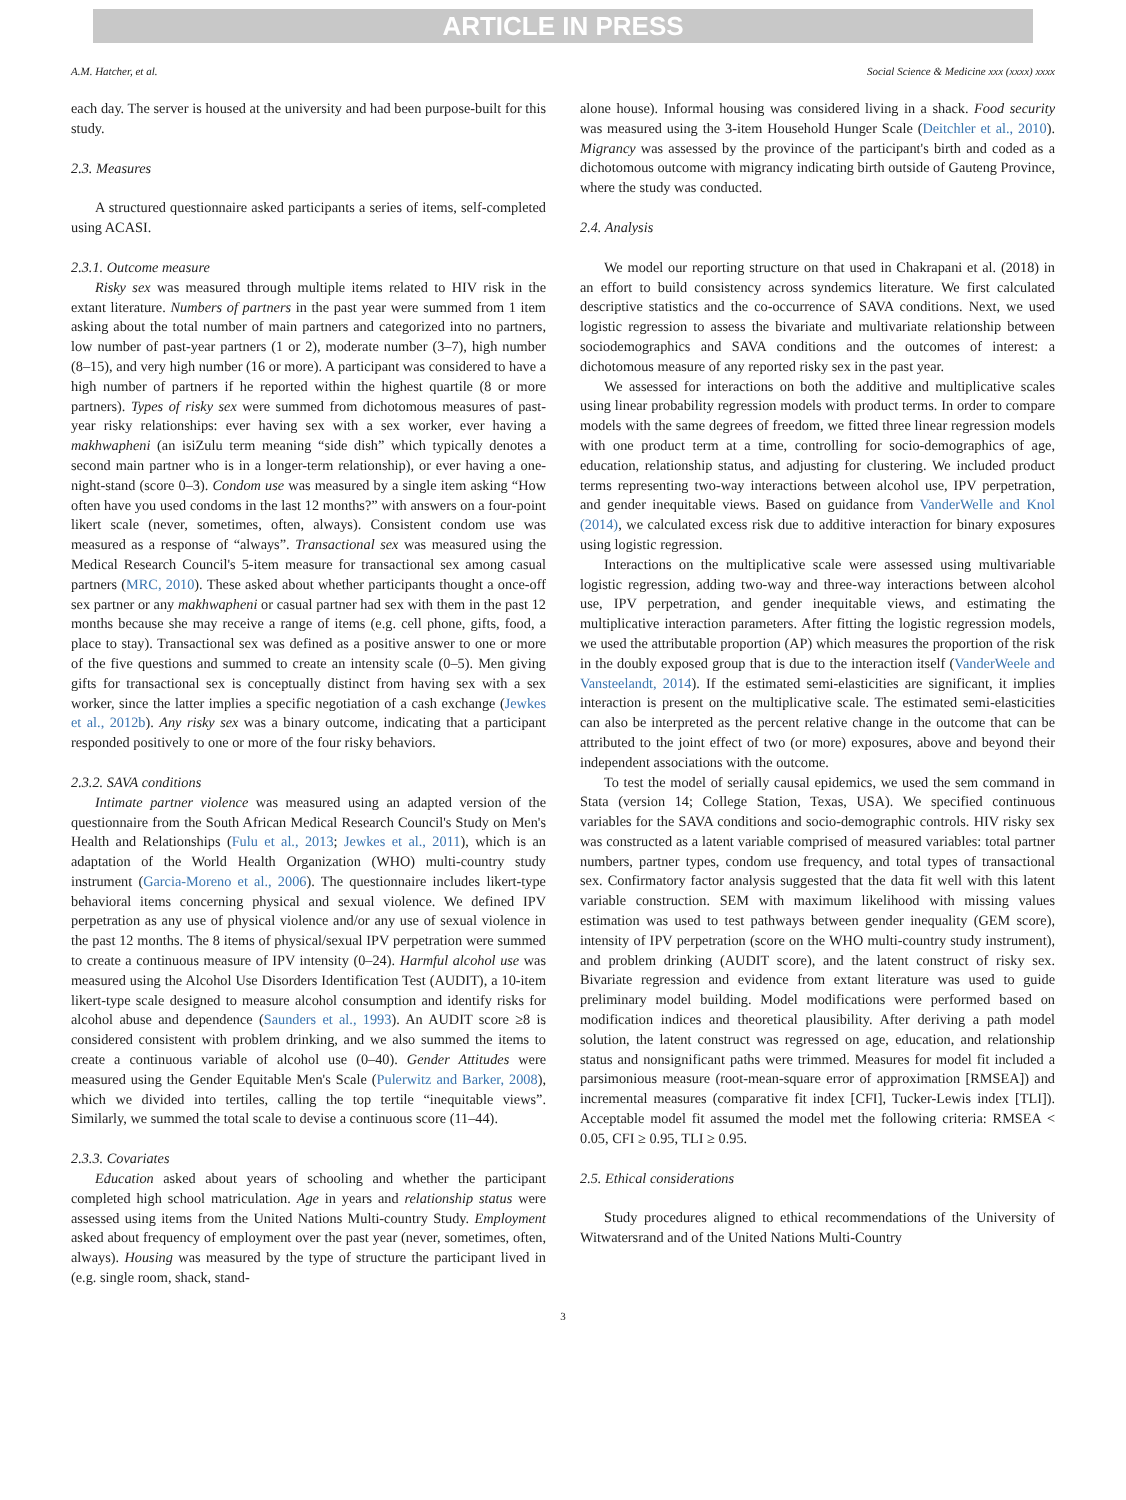ARTICLE IN PRESS
A.M. Hatcher, et al. Social Science & Medicine xxx (xxxx) xxxx
each day. The server is housed at the university and had been purpose-built for this study.
2.3. Measures
A structured questionnaire asked participants a series of items, self-completed using ACASI.
2.3.1. Outcome measure
Risky sex was measured through multiple items related to HIV risk in the extant literature. Numbers of partners in the past year were summed from 1 item asking about the total number of main partners and categorized into no partners, low number of past-year partners (1 or 2), moderate number (3–7), high number (8–15), and very high number (16 or more). A participant was considered to have a high number of partners if he reported within the highest quartile (8 or more partners). Types of risky sex were summed from dichotomous measures of past-year risky relationships: ever having sex with a sex worker, ever having a makhwapheni (an isiZulu term meaning “side dish” which typically denotes a second main partner who is in a longer-term relationship), or ever having a one-night-stand (score 0–3). Condom use was measured by a single item asking “How often have you used condoms in the last 12 months?” with answers on a four-point likert scale (never, sometimes, often, always). Consistent condom use was measured as a response of “always”. Transactional sex was measured using the Medical Research Council's 5-item measure for transactional sex among casual partners (MRC, 2010). These asked about whether participants thought a once-off sex partner or any makhwapheni or casual partner had sex with them in the past 12 months because she may receive a range of items (e.g. cell phone, gifts, food, a place to stay). Transactional sex was defined as a positive answer to one or more of the five questions and summed to create an intensity scale (0–5). Men giving gifts for transactional sex is conceptually distinct from having sex with a sex worker, since the latter implies a specific negotiation of a cash exchange (Jewkes et al., 2012b). Any risky sex was a binary outcome, indicating that a participant responded positively to one or more of the four risky behaviors.
2.3.2. SAVA conditions
Intimate partner violence was measured using an adapted version of the questionnaire from the South African Medical Research Council's Study on Men's Health and Relationships (Fulu et al., 2013; Jewkes et al., 2011), which is an adaptation of the World Health Organization (WHO) multi-country study instrument (Garcia-Moreno et al., 2006). The questionnaire includes likert-type behavioral items concerning physical and sexual violence. We defined IPV perpetration as any use of physical violence and/or any use of sexual violence in the past 12 months. The 8 items of physical/sexual IPV perpetration were summed to create a continuous measure of IPV intensity (0–24). Harmful alcohol use was measured using the Alcohol Use Disorders Identification Test (AUDIT), a 10-item likert-type scale designed to measure alcohol consumption and identify risks for alcohol abuse and dependence (Saunders et al., 1993). An AUDIT score ≥8 is considered consistent with problem drinking, and we also summed the items to create a continuous variable of alcohol use (0–40). Gender Attitudes were measured using the Gender Equitable Men's Scale (Pulerwitz and Barker, 2008), which we divided into tertiles, calling the top tertile “inequitable views”. Similarly, we summed the total scale to devise a continuous score (11–44).
2.3.3. Covariates
Education asked about years of schooling and whether the participant completed high school matriculation. Age in years and relationship status were assessed using items from the United Nations Multi-country Study. Employment asked about frequency of employment over the past year (never, sometimes, often, always). Housing was measured by the type of structure the participant lived in (e.g. single room, shack, stand-
alone house). Informal housing was considered living in a shack. Food security was measured using the 3-item Household Hunger Scale (Deitchler et al., 2010). Migrancy was assessed by the province of the participant's birth and coded as a dichotomous outcome with migrancy indicating birth outside of Gauteng Province, where the study was conducted.
2.4. Analysis
We model our reporting structure on that used in Chakrapani et al. (2018) in an effort to build consistency across syndemics literature. We first calculated descriptive statistics and the co-occurrence of SAVA conditions. Next, we used logistic regression to assess the bivariate and multivariate relationship between sociodemographics and SAVA conditions and the outcomes of interest: a dichotomous measure of any reported risky sex in the past year.
We assessed for interactions on both the additive and multiplicative scales using linear probability regression models with product terms. In order to compare models with the same degrees of freedom, we fitted three linear regression models with one product term at a time, controlling for socio-demographics of age, education, relationship status, and adjusting for clustering. We included product terms representing two-way interactions between alcohol use, IPV perpetration, and gender inequitable views. Based on guidance from VanderWelle and Knol (2014), we calculated excess risk due to additive interaction for binary exposures using logistic regression.
Interactions on the multiplicative scale were assessed using multivariable logistic regression, adding two-way and three-way interactions between alcohol use, IPV perpetration, and gender inequitable views, and estimating the multiplicative interaction parameters. After fitting the logistic regression models, we used the attributable proportion (AP) which measures the proportion of the risk in the doubly exposed group that is due to the interaction itself (VanderWeele and Vansteelandt, 2014). If the estimated semi-elasticities are significant, it implies interaction is present on the multiplicative scale. The estimated semi-elasticities can also be interpreted as the percent relative change in the outcome that can be attributed to the joint effect of two (or more) exposures, above and beyond their independent associations with the outcome.
To test the model of serially causal epidemics, we used the sem command in Stata (version 14; College Station, Texas, USA). We specified continuous variables for the SAVA conditions and socio-demographic controls. HIV risky sex was constructed as a latent variable comprised of measured variables: total partner numbers, partner types, condom use frequency, and total types of transactional sex. Confirmatory factor analysis suggested that the data fit well with this latent variable construction. SEM with maximum likelihood with missing values estimation was used to test pathways between gender inequality (GEM score), intensity of IPV perpetration (score on the WHO multi-country study instrument), and problem drinking (AUDIT score), and the latent construct of risky sex. Bivariate regression and evidence from extant literature was used to guide preliminary model building. Model modifications were performed based on modification indices and theoretical plausibility. After deriving a path model solution, the latent construct was regressed on age, education, and relationship status and nonsignificant paths were trimmed. Measures for model fit included a parsimonious measure (root-mean-square error of approximation [RMSEA]) and incremental measures (comparative fit index [CFI], Tucker-Lewis index [TLI]). Acceptable model fit assumed the model met the following criteria: RMSEA < 0.05, CFI ≥ 0.95, TLI ≥ 0.95.
2.5. Ethical considerations
Study procedures aligned to ethical recommendations of the University of Witwatersrand and of the United Nations Multi-Country
3